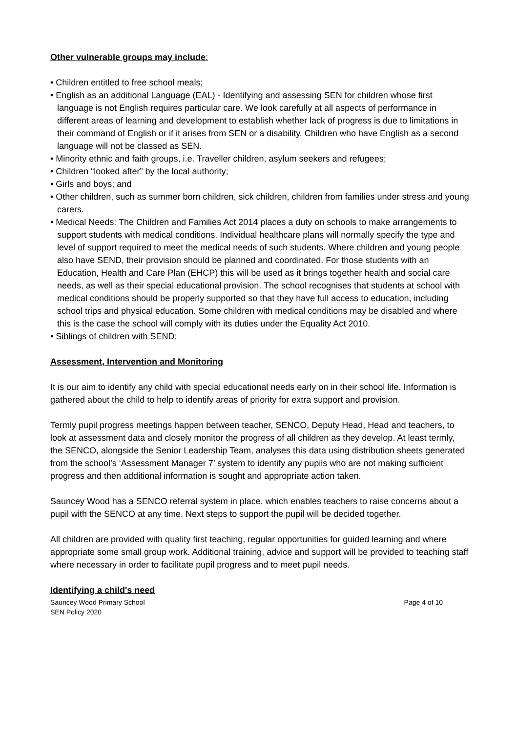Other vulnerable groups may include:
• Children entitled to free school meals;
• English as an additional Language (EAL) - Identifying and assessing SEN for children whose first language is not English requires particular care. We look carefully at all aspects of performance in different areas of learning and development to establish whether lack of progress is due to limitations in their command of English or if it arises from SEN or a disability. Children who have English as a second language will not be classed as SEN.
• Minority ethnic and faith groups, i.e. Traveller children, asylum seekers and refugees;
• Children “looked after” by the local authority;
• Girls and boys; and
• Other children, such as summer born children, sick children, children from families under stress and young carers.
• Medical Needs: The Children and Families Act 2014 places a duty on schools to make arrangements to support students with medical conditions. Individual healthcare plans will normally specify the type and level of support required to meet the medical needs of such students. Where children and young people also have SEND, their provision should be planned and coordinated. For those students with an Education, Health and Care Plan (EHCP) this will be used as it brings together health and social care needs, as well as their special educational provision. The school recognises that students at school with medical conditions should be properly supported so that they have full access to education, including school trips and physical education. Some children with medical conditions may be disabled and where this is the case the school will comply with its duties under the Equality Act 2010.
• Siblings of children with SEND;
Assessment, Intervention and Monitoring
It is our aim to identify any child with special educational needs early on in their school life. Information is gathered about the child to help to identify areas of priority for extra support and provision.
Termly pupil progress meetings happen between teacher, SENCO, Deputy Head, Head and teachers, to look at assessment data and closely monitor the progress of all children as they develop. At least termly, the SENCO, alongside the Senior Leadership Team, analyses this data using distribution sheets generated from the school’s ‘Assessment Manager 7’ system to identify any pupils who are not making sufficient progress and then additional information is sought and appropriate action taken.
Sauncey Wood has a SENCO referral system in place, which enables teachers to raise concerns about a pupil with the SENCO at any time. Next steps to support the pupil will be decided together.
All children are provided with quality first teaching, regular opportunities for guided learning and where appropriate some small group work. Additional training, advice and support will be provided to teaching staff where necessary in order to facilitate pupil progress and to meet pupil needs.
Identifying a child's need
Sauncey Wood Primary School
SEN Policy 2020
Page 4 of 10